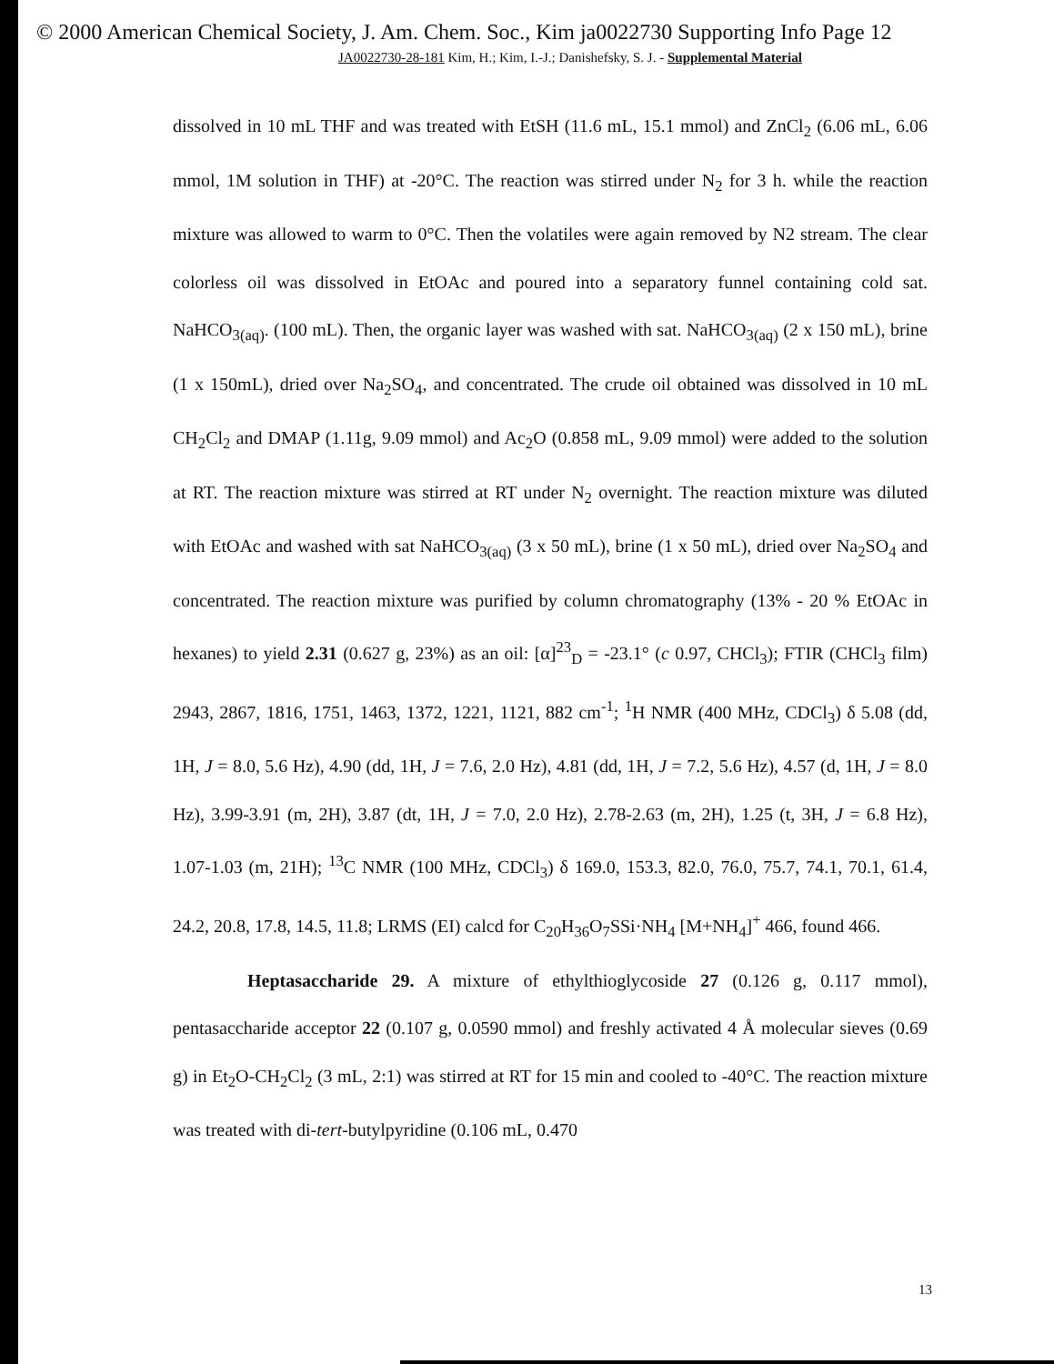© 2000 American Chemical Society, J. Am. Chem. Soc., Kim ja0022730 Supporting Info Page 12
JA0022730-28-181 Kim, H.; Kim, I.-J.; Danishefsky, S. J. - Supplemental Material
dissolved in 10 mL THF and was treated with EtSH (11.6 mL, 15.1 mmol) and ZnCl<sub>2</sub> (6.06 mL, 6.06 mmol, 1M solution in THF) at -20°C. The reaction was stirred under N<sub>2</sub> for 3 h. while the reaction mixture was allowed to warm to 0°C. Then the volatiles were again removed by N2 stream. The clear colorless oil was dissolved in EtOAc and poured into a separatory funnel containing cold sat. NaHCO<sub>3(aq)</sub>. (100 mL). Then, the organic layer was washed with sat. NaHCO<sub>3(aq)</sub> (2 x 150 mL), brine (1 x 150mL), dried over Na<sub>2</sub>SO<sub>4</sub>, and concentrated. The crude oil obtained was dissolved in 10 mL CH<sub>2</sub>Cl<sub>2</sub> and DMAP (1.11g, 9.09 mmol) and Ac<sub>2</sub>O (0.858 mL, 9.09 mmol) were added to the solution at RT. The reaction mixture was stirred at RT under N<sub>2</sub> overnight. The reaction mixture was diluted with EtOAc and washed with sat NaHCO<sub>3(aq)</sub> (3 x 50 mL), brine (1 x 50 mL), dried over Na<sub>2</sub>SO<sub>4</sub> and concentrated. The reaction mixture was purified by column chromatography (13% - 20 % EtOAc in hexanes) to yield 2.31 (0.627 g, 23%) as an oil: [α]<sup>23</sup><sub>D</sub> = -23.1° (c 0.97, CHCl<sub>3</sub>); FTIR (CHCl<sub>3</sub> film) 2943, 2867, 1816, 1751, 1463, 1372, 1221, 1121, 882 cm<sup>-1</sup>; <sup>1</sup>H NMR (400 MHz, CDCl<sub>3</sub>) δ 5.08 (dd, 1H, J = 8.0, 5.6 Hz), 4.90 (dd, 1H, J = 7.6, 2.0 Hz), 4.81 (dd, 1H, J = 7.2, 5.6 Hz), 4.57 (d, 1H, J = 8.0 Hz), 3.99-3.91 (m, 2H), 3.87 (dt, 1H, J = 7.0, 2.0 Hz), 2.78-2.63 (m, 2H), 1.25 (t, 3H, J = 6.8 Hz), 1.07-1.03 (m, 21H); <sup>13</sup>C NMR (100 MHz, CDCl<sub>3</sub>) δ 169.0, 153.3, 82.0, 76.0, 75.7, 74.1, 70.1, 61.4, 24.2, 20.8, 17.8, 14.5, 11.8; LRMS (EI) calcd for C<sub>20</sub>H<sub>36</sub>O<sub>7</sub>SSi·NH<sub>4</sub> [M+NH<sub>4</sub>]<sup>+</sup> 466, found 466.
Heptasaccharide 29. A mixture of ethylthioglycoside 27 (0.126 g, 0.117 mmol), pentasaccharide acceptor 22 (0.107 g, 0.0590 mmol) and freshly activated 4 Å molecular sieves (0.69 g) in Et<sub>2</sub>O-CH<sub>2</sub>Cl<sub>2</sub> (3 mL, 2:1) was stirred at RT for 15 min and cooled to -40°C. The reaction mixture was treated with di-tert-butylpyridine (0.106 mL, 0.470
13